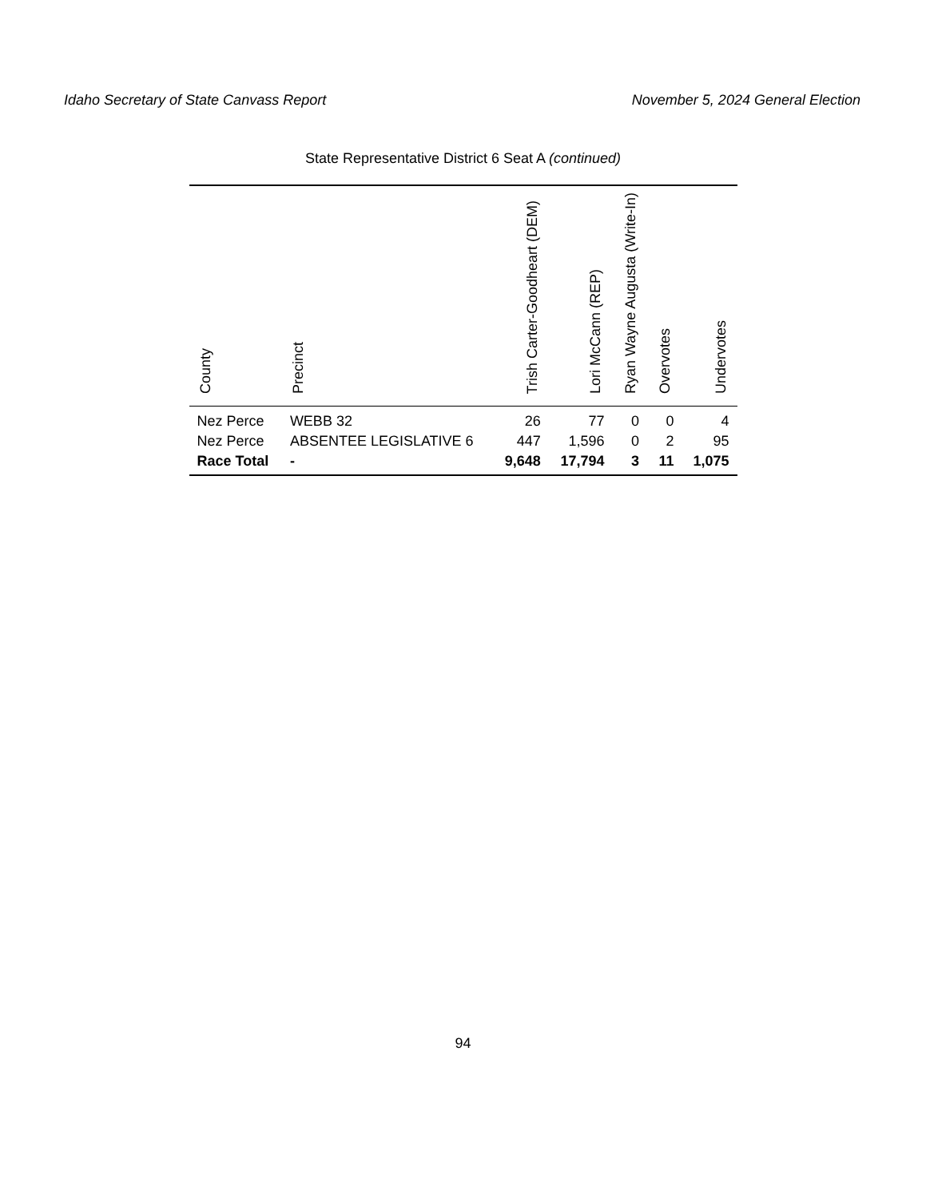Idaho Secretary of State Canvass Report November 5, 2024 General Election
State Representative District 6 Seat A (continued)
| County | Precinct | Trish Carter-Goodheart (DEM) | Lori McCann (REP) | Ryan Wayne Augusta (Write-In) | Overvotes | Undervotes |
| --- | --- | --- | --- | --- | --- | --- |
| Nez Perce | WEBB 32 | 26 | 77 | 0 | 0 | 4 |
| Nez Perce | ABSENTEE LEGISLATIVE 6 | 447 | 1,596 | 0 | 2 | 95 |
| Race Total | - | 9,648 | 17,794 | 3 | 11 | 1,075 |
94